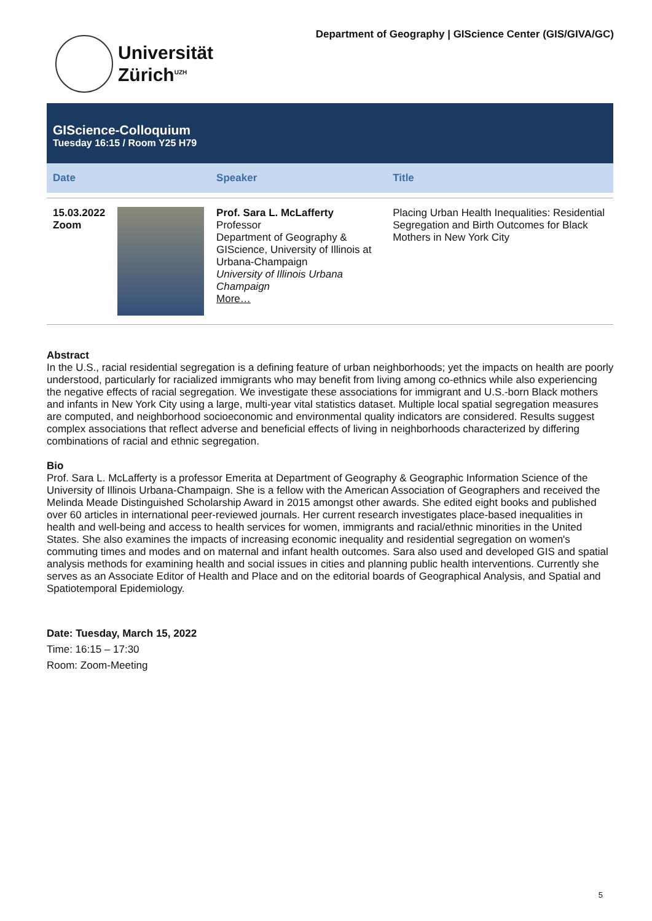Universität
Zürich<sup>UZH</sup>
Department of Geography | GIScience Center (GIS/GIVA/GC)
GIScience-Colloquium
Tuesday 16:15 / Room Y25 H79
| Date | | Speaker | Title |
| --- | --- | --- | --- |
| 15.03.2022 Zoom | | Prof. Sara L. McLafferty Professor Department of Geography & GIScience, University of Illinois at Urbana-Champaign University of Illinois Urbana Champaign More… | Placing Urban Health Inequalities: Residential Segregation and Birth Outcomes for Black Mothers in New York City |
Abstract
In the U.S., racial residential segregation is a defining feature of urban neighborhoods; yet the impacts on health are poorly understood, particularly for racialized immigrants who may benefit from living among co-ethnics while also experiencing the negative effects of racial segregation. We investigate these associations for immigrant and U.S.-born Black mothers and infants in New York City using a large, multi-year vital statistics dataset. Multiple local spatial segregation measures are computed, and neighborhood socioeconomic and environmental quality indicators are considered. Results suggest complex associations that reflect adverse and beneficial effects of living in neighborhoods characterized by differing combinations of racial and ethnic segregation.
Bio
Prof. Sara L. McLafferty is a professor Emerita at Department of Geography & Geographic Information Science of the University of Illinois Urbana-Champaign. She is a fellow with the American Association of Geographers and received the Melinda Meade Distinguished Scholarship Award in 2015 amongst other awards. She edited eight books and published over 60 articles in international peer-reviewed journals. Her current research investigates place-based inequalities in health and well-being and access to health services for women, immigrants and racial/ethnic minorities in the United States. She also examines the impacts of increasing economic inequality and residential segregation on women's commuting times and modes and on maternal and infant health outcomes. Sara also used and developed GIS and spatial analysis methods for examining health and social issues in cities and planning public health interventions. Currently she serves as an Associate Editor of Health and Place and on the editorial boards of Geographical Analysis, and Spatial and Spatiotemporal Epidemiology.
Date: Tuesday, March 15, 2022
Time: 16:15 – 17:30
Room: Zoom-Meeting
5